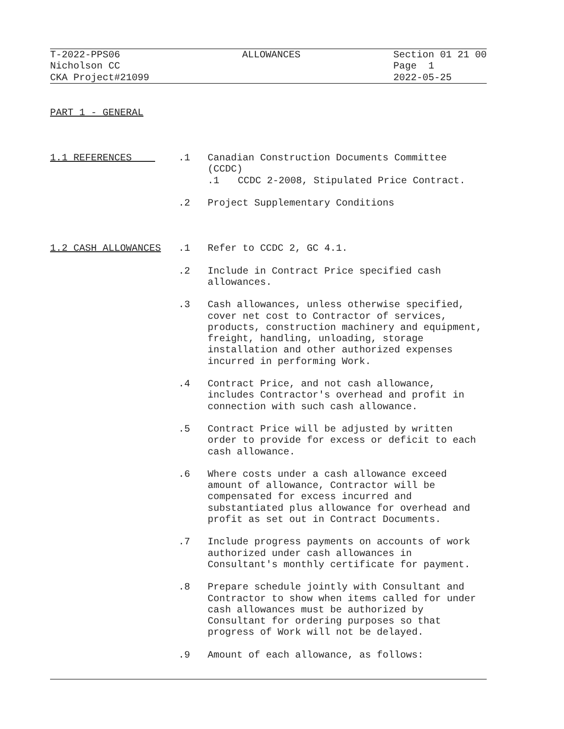T-2022-PPS06 Nicholson CC CKA Project#21099
ALLOWANCES
Section 01 21 00 Page 1 2022-05-25
PART 1 - GENERAL
1.1 REFERENCES .1 Canadian Construction Documents Committee (CCDC)
.1 CCDC 2-2008, Stipulated Price Contract.
.2 Project Supplementary Conditions
1.2 CASH ALLOWANCES .1 Refer to CCDC 2, GC 4.1.
.2 Include in Contract Price specified cash allowances.
.3 Cash allowances, unless otherwise specified, cover net cost to Contractor of services, products, construction machinery and equipment, freight, handling, unloading, storage installation and other authorized expenses incurred in performing Work.
.4 Contract Price, and not cash allowance, includes Contractor's overhead and profit in connection with such cash allowance.
.5 Contract Price will be adjusted by written order to provide for excess or deficit to each cash allowance.
.6 Where costs under a cash allowance exceed amount of allowance, Contractor will be compensated for excess incurred and substantiated plus allowance for overhead and profit as set out in Contract Documents.
.7 Include progress payments on accounts of work authorized under cash allowances in Consultant's monthly certificate for payment.
.8 Prepare schedule jointly with Consultant and Contractor to show when items called for under cash allowances must be authorized by Consultant for ordering purposes so that progress of Work will not be delayed.
.9 Amount of each allowance, as follows: